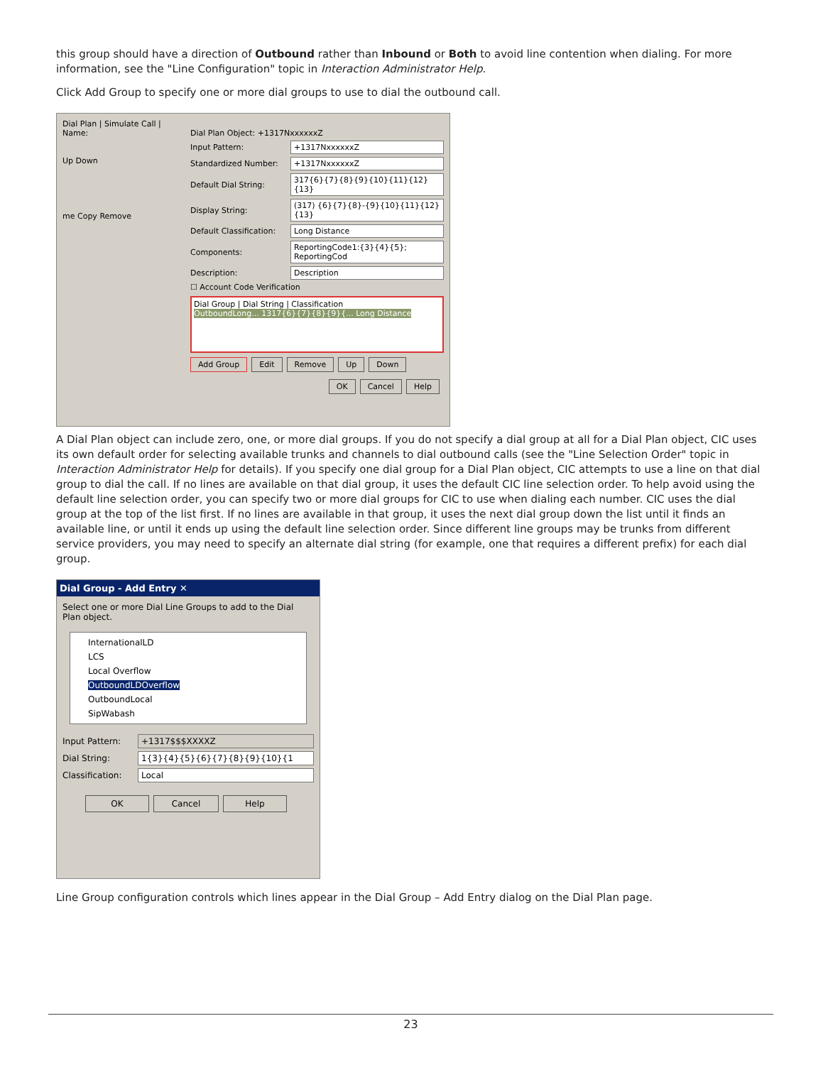this group should have a direction of Outbound rather than Inbound or Both to avoid line contention when dialing. For more information, see the "Line Configuration" topic in Interaction Administrator Help.
Click Add Group to specify one or more dial groups to use to dial the outbound call.
Dial Plan | Simulate Call |
Name:
Up Down
me Copy Remove
Dial Plan Object: +1317NxxxxxxZ
Input Pattern: +1317NxxxxxxZ
Standardized Number: +1317NxxxxxxZ
Default Dial String: 317{6}{7}{8}{9}{10}{11}{12}{13}
Display String: (317) {6}{7}{8}-{9}{10}{11}{12} {13}
Default Classification: Long Distance
Components: ReportingCode1:{3}{4}{5}; ReportingCod
Description: Description
☐ Account Code Verification
Dial Group | Dial String | Classification
OutboundLong... 1317{6}{7}{8}{9}{... Long Distance
Add Group Edit Remove Up Down
OK Cancel Help
A Dial Plan object can include zero, one, or more dial groups. If you do not specify a dial group at all for a Dial Plan object, CIC uses its own default order for selecting available trunks and channels to dial outbound calls (see the "Line Selection Order" topic in Interaction Administrator Help for details). If you specify one dial group for a Dial Plan object, CIC attempts to use a line on that dial group to dial the call. If no lines are available on that dial group, it uses the default CIC line selection order. To help avoid using the default line selection order, you can specify two or more dial groups for CIC to use when dialing each number. CIC uses the dial group at the top of the list first. If no lines are available in that group, it uses the next dial group down the list until it finds an available line, or until it ends up using the default line selection order. Since different line groups may be trunks from different service providers, you may need to specify an alternate dial string (for example, one that requires a different prefix) for each dial group.
Dial Group - Add Entry ✕
Select one or more Dial Line Groups to add to the Dial Plan object.
InternationalLD
LCS
Local Overflow
OutboundLDOverflow
OutboundLocal
SipWabash
Input Pattern: +1317$$$XXXXZ
Dial String: 1{3}{4}{5}{6}{7}{8}{9}{10}{1
Classification: Local
OK Cancel Help
Line Group configuration controls which lines appear in the Dial Group – Add Entry dialog on the Dial Plan page.
23